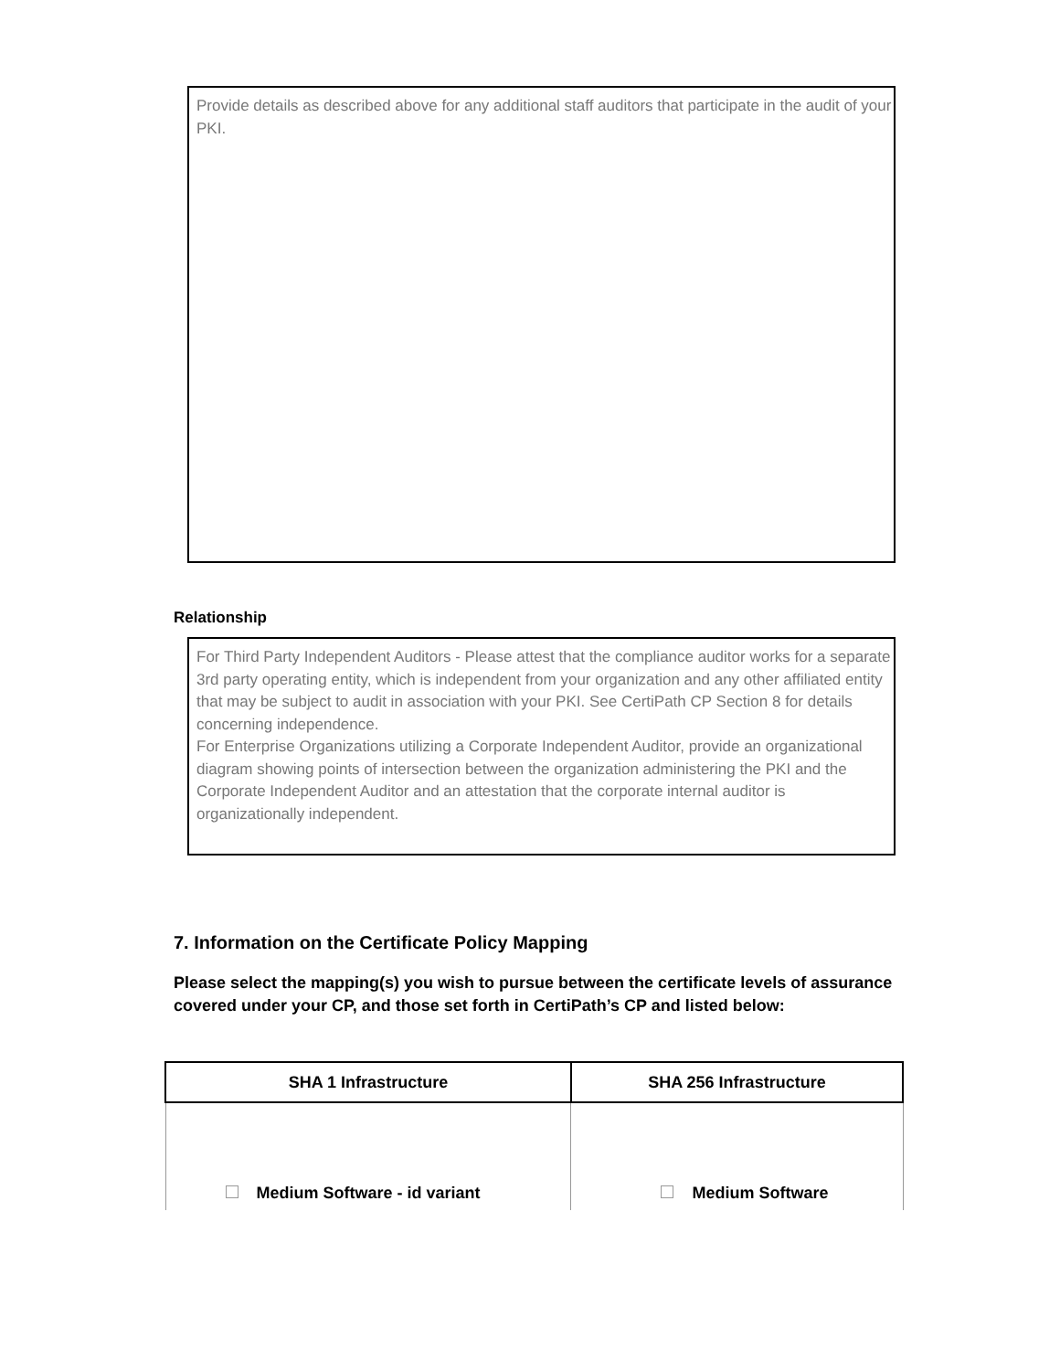Provide details as described above for any additional staff auditors that participate in the audit of your PKI.
Relationship
For Third Party Independent Auditors - Please attest that the compliance auditor works for a separate 3rd party operating entity, which is independent from your organization and any other affiliated entity that may be subject to audit in association with your PKI. See CertiPath CP Section 8 for details concerning independence.
For Enterprise Organizations utilizing a Corporate Independent Auditor, provide an organizational diagram showing points of intersection between the organization administering the PKI and the Corporate Independent Auditor and an attestation that the corporate internal auditor is organizationally independent.
7. Information on the Certificate Policy Mapping
Please select the mapping(s) you wish to pursue between the certificate levels of assurance covered under your CP, and those set forth in CertiPath’s CP and listed below:
| SHA 1 Infrastructure | SHA 256 Infrastructure |
| --- | --- |
| Medium Software - id variant | Medium Software |